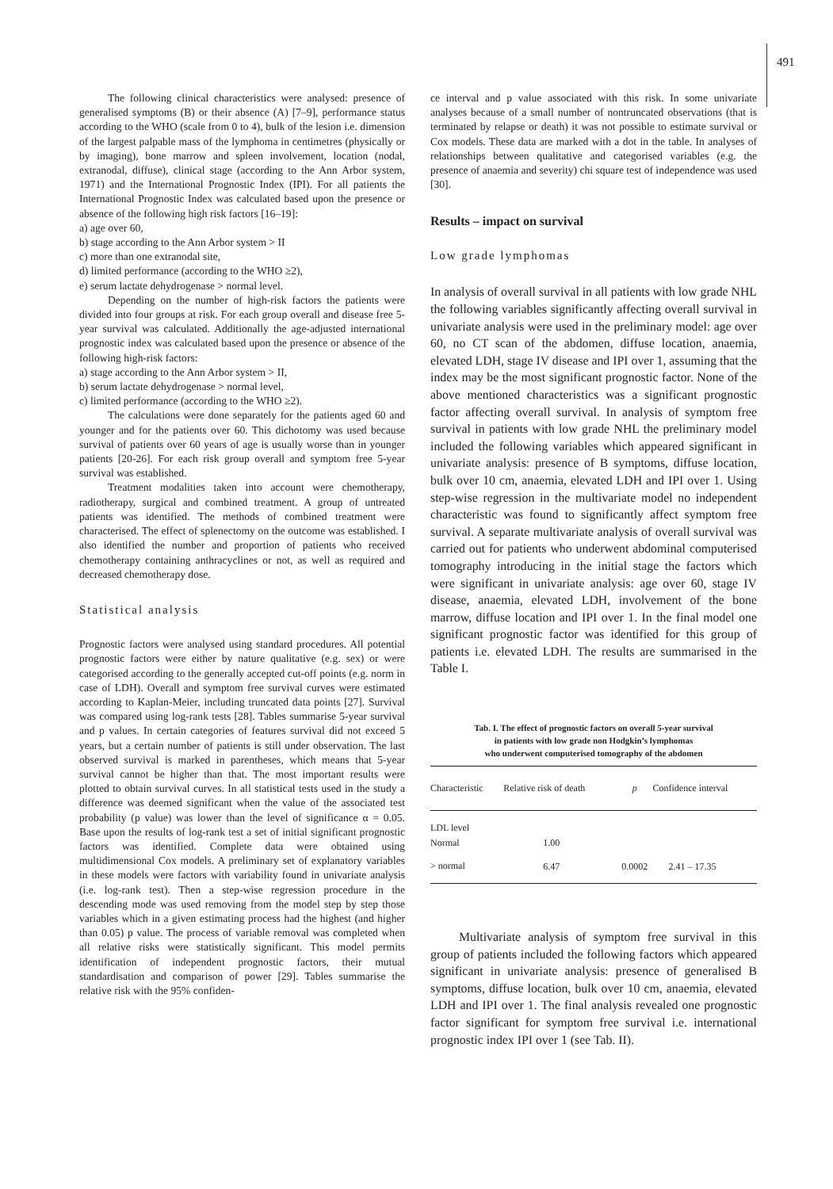491
The following clinical characteristics were analysed: presence of generalised symptoms (B) or their absence (A) [7–9], performance status according to the WHO (scale from 0 to 4), bulk of the lesion i.e. dimension of the largest palpable mass of the lymphoma in centimetres (physically or by imaging), bone marrow and spleen involvement, location (nodal, extranodal, diffuse), clinical stage (according to the Ann Arbor system, 1971) and the International Prognostic Index (IPI). For all patients the International Prognostic Index was calculated based upon the presence or absence of the following high risk factors [16–19]:
a) age over 60,
b) stage according to the Ann Arbor system > II
c) more than one extranodal site,
d) limited performance (according to the WHO ≥2),
e) serum lactate dehydrogenase > normal level.
Depending on the number of high-risk factors the patients were divided into four groups at risk. For each group overall and disease free 5-year survival was calculated. Additionally the age-adjusted international prognostic index was calculated based upon the presence or absence of the following high-risk factors:
a) stage according to the Ann Arbor system > II,
b) serum lactate dehydrogenase > normal level,
c) limited performance (according to the WHO ≥2).
The calculations were done separately for the patients aged 60 and younger and for the patients over 60. This dichotomy was used because survival of patients over 60 years of age is usually worse than in younger patients [20-26]. For each risk group overall and symptom free 5-year survival was established.
Treatment modalities taken into account were chemotherapy, radiotherapy, surgical and combined treatment. A group of untreated patients was identified. The methods of combined treatment were characterised. The effect of splenectomy on the outcome was established. I also identified the number and proportion of patients who received chemotherapy containing anthracyclines or not, as well as required and decreased chemotherapy dose.
Statistical analysis
Prognostic factors were analysed using standard procedures. All potential prognostic factors were either by nature qualitative (e.g. sex) or were categorised according to the generally accepted cut-off points (e.g. norm in case of LDH). Overall and symptom free survival curves were estimated according to Kaplan-Meier, including truncated data points [27]. Survival was compared using log-rank tests [28]. Tables summarise 5-year survival and p values. In certain categories of features survival did not exceed 5 years, but a certain number of patients is still under observation. The last observed survival is marked in parentheses, which means that 5-year survival cannot be higher than that. The most important results were plotted to obtain survival curves. In all statistical tests used in the study a difference was deemed significant when the value of the associated test probability (p value) was lower than the level of significance α = 0.05. Base upon the results of log-rank test a set of initial significant prognostic factors was identified. Complete data were obtained using multidimensional Cox models. A preliminary set of explanatory variables in these models were factors with variability found in univariate analysis (i.e. log-rank test). Then a step-wise regression procedure in the descending mode was used removing from the model step by step those variables which in a given estimating process had the highest (and higher than 0.05) p value. The process of variable removal was completed when all relative risks were statistically significant. This model permits identification of independent prognostic factors, their mutual standardisation and comparison of power [29]. Tables summarise the relative risk with the 95% confiden-
ce interval and p value associated with this risk. In some univariate analyses because of a small number of nontruncated observations (that is terminated by relapse or death) it was not possible to estimate survival or Cox models. These data are marked with a dot in the table. In analyses of relationships between qualitative and categorised variables (e.g. the presence of anaemia and severity) chi square test of independence was used [30].
Results – impact on survival
Low grade lymphomas
In analysis of overall survival in all patients with low grade NHL the following variables significantly affecting overall survival in univariate analysis were used in the preliminary model: age over 60, no CT scan of the abdomen, diffuse location, anaemia, elevated LDH, stage IV disease and IPI over 1, assuming that the index may be the most significant prognostic factor. None of the above mentioned characteristics was a significant prognostic factor affecting overall survival. In analysis of symptom free survival in patients with low grade NHL the preliminary model included the following variables which appeared significant in univariate analysis: presence of B symptoms, diffuse location, bulk over 10 cm, anaemia, elevated LDH and IPI over 1. Using step-wise regression in the multivariate model no independent characteristic was found to significantly affect symptom free survival. A separate multivariate analysis of overall survival was carried out for patients who underwent abdominal computerised tomography introducing in the initial stage the factors which were significant in univariate analysis: age over 60, stage IV disease, anaemia, elevated LDH, involvement of the bone marrow, diffuse location and IPI over 1. In the final model one significant prognostic factor was identified for this group of patients i.e. elevated LDH. The results are summarised in the Table I.
Tab. I. The effect of prognostic factors on overall 5-year survival
in patients with low grade non Hodgkin’s lymphomas
who underwent computerised tomography of the abdomen
| Characteristic | Relative risk of death | p | Confidence interval |
| --- | --- | --- | --- |
| LDL level | | | |
| Normal | 1.00 | | |
| > normal | 6.47 | 0.0002 | 2.41 – 17.35 |
Multivariate analysis of symptom free survival in this group of patients included the following factors which appeared significant in univariate analysis: presence of generalised B symptoms, diffuse location, bulk over 10 cm, anaemia, elevated LDH and IPI over 1. The final analysis revealed one prognostic factor significant for symptom free survival i.e. international prognostic index IPI over 1 (see Tab. II).